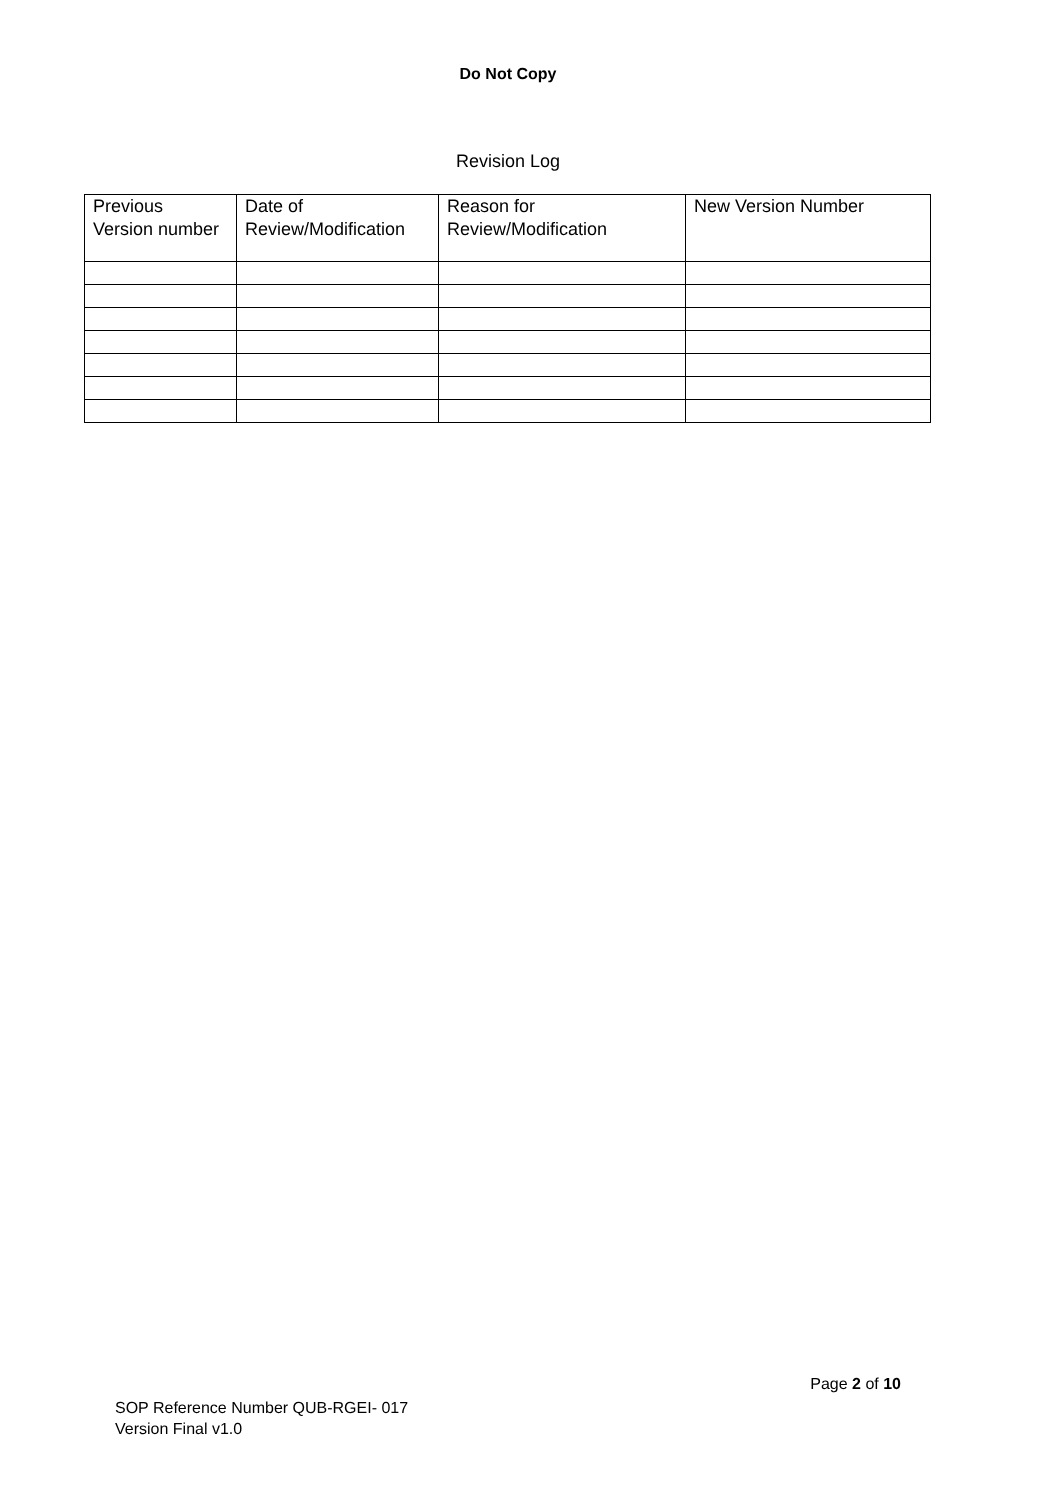Do Not Copy
Revision Log
| Previous Version number | Date of Review/Modification | Reason for Review/Modification | New Version Number |
Page 2 of 10
SOP Reference Number QUB-RGEI- 017
Version Final v1.0